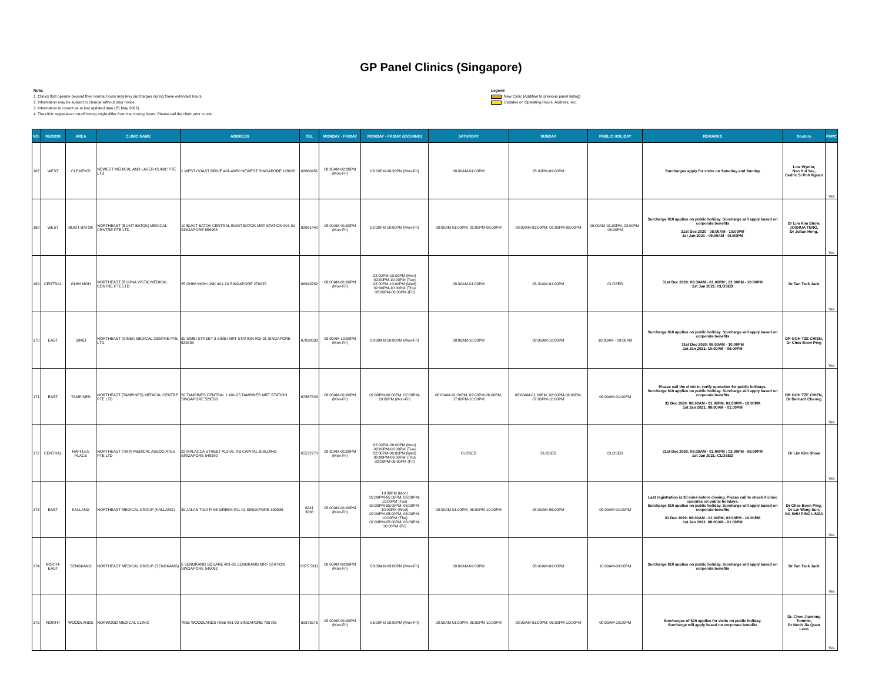GP Panel Clinics (Singapore)
Note:
1. Clinics that operate beyond their normal hours may levy surcharges during these extended hours.
2. Information may be subject to change without prior notice.
3. Information is correct as at last updated date (25 May 2022).
4. The clinic registration cut-off timing might differ from the closing hours. Please call the clinic prior to visit.
Legend
New Clinic (Addition to previous panel listing)
Updates on Operating Hours, Address, etc.
| NO. | REGION | AREA | CLINIC NAME | ADDRESS | TEL | MONDAY - FRIDAY | MONDAY - FRIDAY (EVENING) | SATURDAY | SUNDAY | PUBLIC HOLIDAY | REMARKS | Doctors | PHPC |
| --- | --- | --- | --- | --- | --- | --- | --- | --- | --- | --- | --- | --- | --- |
| 167 | WEST | CLEMENTI | NEWEST MEDICAL AND LASER CLINIC PTE LTD | 1 WEST COAST DRIVE #01-49/50 NEWEST SINGAPORE 128020 | 62660451 | 08:30AM-02:30PM (Mon-Fri) | 06:00PM-08:30PM (Mon-Fri) | 08:30AM-01:00PM | 05:00PM-09:00PM | | Surcharges apply for visits on Saturday and Sunday | Low Wymin, Neo Hui Yee, Cedric Si Poh Nguan | Yes |
| 168 | WEST | BUKIT BATOK | NORTHEAST (BUKIT BATOK) MEDICAL CENTRE PTE LTD | 10 BUKIT BATOK CENTRAL BUKIT BATOK MRT STATION #01-01 SINGAPORE 659958 | 62661442 | 08:00AM-01:00PM (Mon-Fri) | 02:00PM-10:00PM (Mon-Fri) | 08:00AM-01:00PM, 02:00PM-06:00PM | 08:00AM-01:00PM, 02:00PM-06:00PM | 09:00AM-01:00PM, 02:00PM-06:00PM | Surcharge $10 applies on public holiday. Surcharge will apply based on corporate benefits 31st Dec 2020 - 08:00AM - 10:00PM 1st Jan 2021 - 09:00AM - 01:00PM | Dr Lim Kim Show, JOSHUA TENG, Dr Julian Hong, | Yes |
| 169 | CENTRAL | GHIM MOH | NORTHEAST (BUONA VISTA) MEDICAL CENTRE PTE LTD | 25 GHIM MOH LINK #01-10 SINGAPORE 270025 | 66943282 | 08:00AM-01:00PM (Mon-Fri) | 02:00PM-10:00PM (Mon) 02:00PM-10:00PM (Tue) 02:00PM-10:00PM (Wed) 02:00PM-10:00PM (Thu) 02:00PM-06:00PM (Fri) | 08:30AM-01:00PM | 08:30AM-01:00PM | CLOSED | 31st Dec 2020: 08:30AM - 01:00PM ; 02:00PM - 10:00PM 1st Jan 2021: CLOSED | Dr Tan Teck Jack | Yes |
| 170 | EAST | SIMEI | NORTHEAST (SIMEI) MEDICAL CENTRE PTE LTD | 30 SIMEI STREET 3 SIMEI MRT STATION #02-01 SINGAPORE 529888 | 67838638 | 08:00AM-10:00PM (Mon-Fri) | 08:00AM-10:00PM (Mon-Fri) | 08:00AM-10:00PM | 08:00AM-10:00PM | 10:00AM - 09:00PM | Surcharge $10 applies on public holiday. Surcharge will apply based on corporate benefits 31st Dec 2020: 08:00AM - 10:00PM 1st Jan 2021: 10:00AM - 06:00PM | DR GOH TZE CHIEN, Dr Chee Boon Ping | Yes |
| 171 | EAST | TAMPINES | NORTHEAST (TAMPINES) MEDICAL CENTRE PTE LTD | 20 TAMPINES CENTRAL 1 #01-25 TAMPINES MRT STATION SINGAPORE 529538 | 67867848 | 08:00AM-01:00PM (Mon-Fri) | 02:00PM-06:00PM, 07:00PM-10:00PM (Mon-Fri) | 08:00AM-01:00PM, 02:00PM-06:00PM, 07:00PM-10:00PM | 08:00AM-01:00PM, 02:00PM-06:00PM, 07:00PM-10:00PM | 08:00AM-01:00PM | Please call the clinic to verify operation for public holidays. Surcharge $10 applies on public holiday. Surcharge will apply based on corporate benefits 31 Dec 2020: 08:00AM - 01:00PM; 02:00PM - 10:00PM 1st Jan 2021: 08:00AM - 01:00PM | DR GOH TZE CHIEN, Dr Bernard Cheong | Yes |
| 172 | CENTRAL | RAFFLES PLACE | NORTHEAST (TMA) MEDICAL ASSOCIATES PTE LTD | 22 MALACCA STREET #13-03, RB CAPITAL BUILDING SINGAPORE 048980 | 65572770 | 08:30AM-01:00PM (Mon-Fri) | 02:00PM-06:00PM (Mon) 02:00PM-06:00PM (Tue) 02:00PM-06:00PM (Wed) 02:00PM-06:00PM (Thu) 02:00PM-06:00PM (Fri) | CLOSED | CLOSED | CLOSED | 31st Dec 2020: 08:30AM - 01:00PM ; 02:00PM - 06:00PM 1st Jan 2021: CLOSED | Dr Lim Kim Show | Yes |
| 173 | EAST | KALLANG | NORTHEAST MEDICAL GROUP (KALLANG) | 39 JALAN TIGA PINE GREEN #01-01 SINGAPORE 390039 | 6241 3298 | 08:00AM-01:00PM (Mon-Fri) | 10:00PM (Mon) 02:00PM-05:00PM, 06:00PM-10:00PM (Tue) 02:00PM-05:00PM, 06:00PM-10:00PM (Wed) 02:00PM-05:00PM, 06:00PM-10:00PM (Thu) 02:00PM-05:00PM, 06:00PM-10:00PM (Fri) | 08:00AM-01:00PM, 06:00PM-10:00PM | 08:00AM-06:00PM | 08:00AM-01:00PM | Last registration is 30 mins before closing. Please call to check if clinic operates on public holidays. Surcharge $10 applies on public holiday. Surcharge will apply based on corporate benefits 31 Dec 2020: 08:00AM - 01:00PM; 02:00PM - 10:00PM 1st Jan 2021: 08:00AM - 01:00PM | Dr Chee Boon Ping, Dr Lui Weng Sun, NG SHU PING LINDA | Yes |
| 174 | NORTH-EAST | SENGKANG | NORTHEAST MEDICAL GROUP (SENGKANG) | 5 SENGKANG SQUARE #01-05 SENGKANG MRT STATION SINGAPORE 545062 | 6875 5911 | 08:00AM-09:00PM (Mon-Fri) | 08:00AM-09:00PM (Mon-Fri) | 08:00AM-09:00PM | 08:00AM-09:00PM | 10:00AM-09:00PM | Surcharge $10 applies on public holiday. Surcharge will apply based on corporate benefits | Dr Tan Teck Jack | Yes |
| 175 | NORTH | WOODLANDS | NORWOOD MEDICAL CLINIC | 785E WOODLANDS RISE #01-02 SINGAPORE 735785 | 69373576 | 08:00AM-01:00PM (Mon-Fri) | 06:00PM-10:00PM (Mon-Fri) | 08:00AM-01:00PM, 06:00PM-10:00PM | 08:00AM-01:00PM, 06:00PM-10:00PM | 08:00AM-10:00PM | Surcharges of $20 applies for visits on public holiday. Surcharge will apply based on corporate benefits | Dr. Choo Jianrong Tommie, Dr Neoh Jia Quan Leon | Yes |